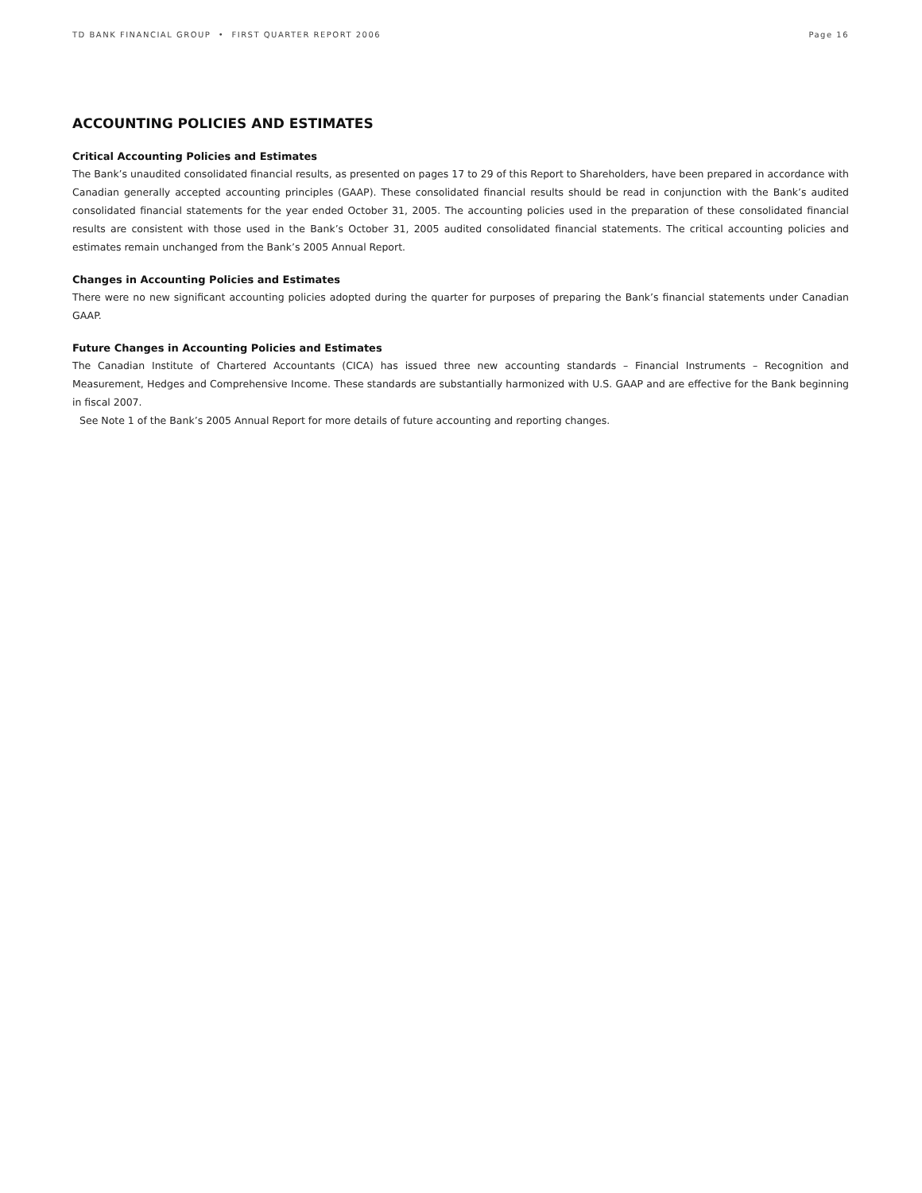TD BANK FINANCIAL GROUP • FIRST QUARTER REPORT 2006 Page 16
ACCOUNTING POLICIES AND ESTIMATES
Critical Accounting Policies and Estimates
The Bank’s unaudited consolidated financial results, as presented on pages 17 to 29 of this Report to Shareholders, have been prepared in accordance with Canadian generally accepted accounting principles (GAAP). These consolidated financial results should be read in conjunction with the Bank’s audited consolidated financial statements for the year ended October 31, 2005. The accounting policies used in the preparation of these consolidated financial results are consistent with those used in the Bank’s October 31, 2005 audited consolidated financial statements. The critical accounting policies and estimates remain unchanged from the Bank’s 2005 Annual Report.
Changes in Accounting Policies and Estimates
There were no new significant accounting policies adopted during the quarter for purposes of preparing the Bank’s financial statements under Canadian GAAP.
Future Changes in Accounting Policies and Estimates
The Canadian Institute of Chartered Accountants (CICA) has issued three new accounting standards – Financial Instruments – Recognition and Measurement, Hedges and Comprehensive Income. These standards are substantially harmonized with U.S. GAAP and are effective for the Bank beginning in fiscal 2007.
See Note 1 of the Bank’s 2005 Annual Report for more details of future accounting and reporting changes.